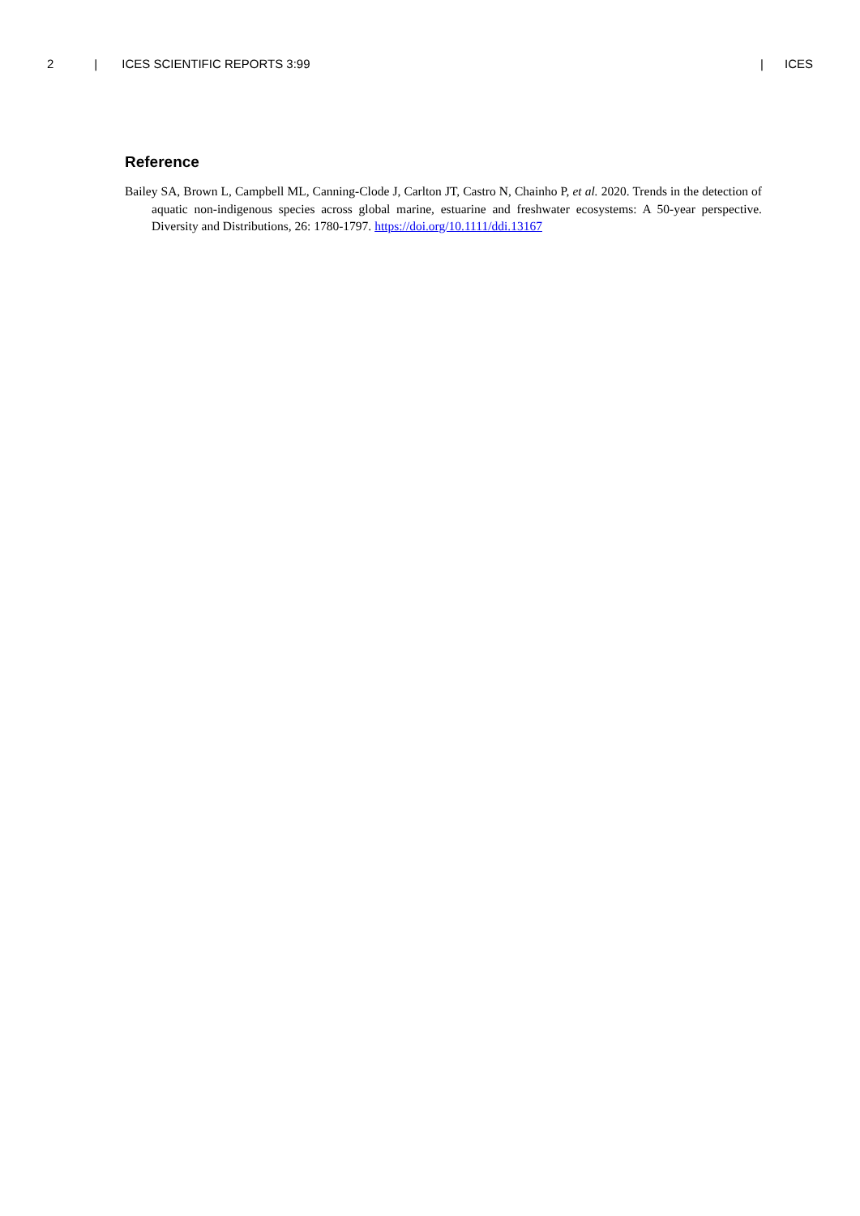2 | ICES SCIENTIFIC REPORTS 3:99 | ICES
Reference
Bailey SA, Brown L, Campbell ML, Canning-Clode J, Carlton JT, Castro N, Chainho P, et al. 2020. Trends in the detection of aquatic non-indigenous species across global marine, estuarine and freshwater ecosystems: A 50-year perspective. Diversity and Distributions, 26: 1780-1797. https://doi.org/10.1111/ddi.13167